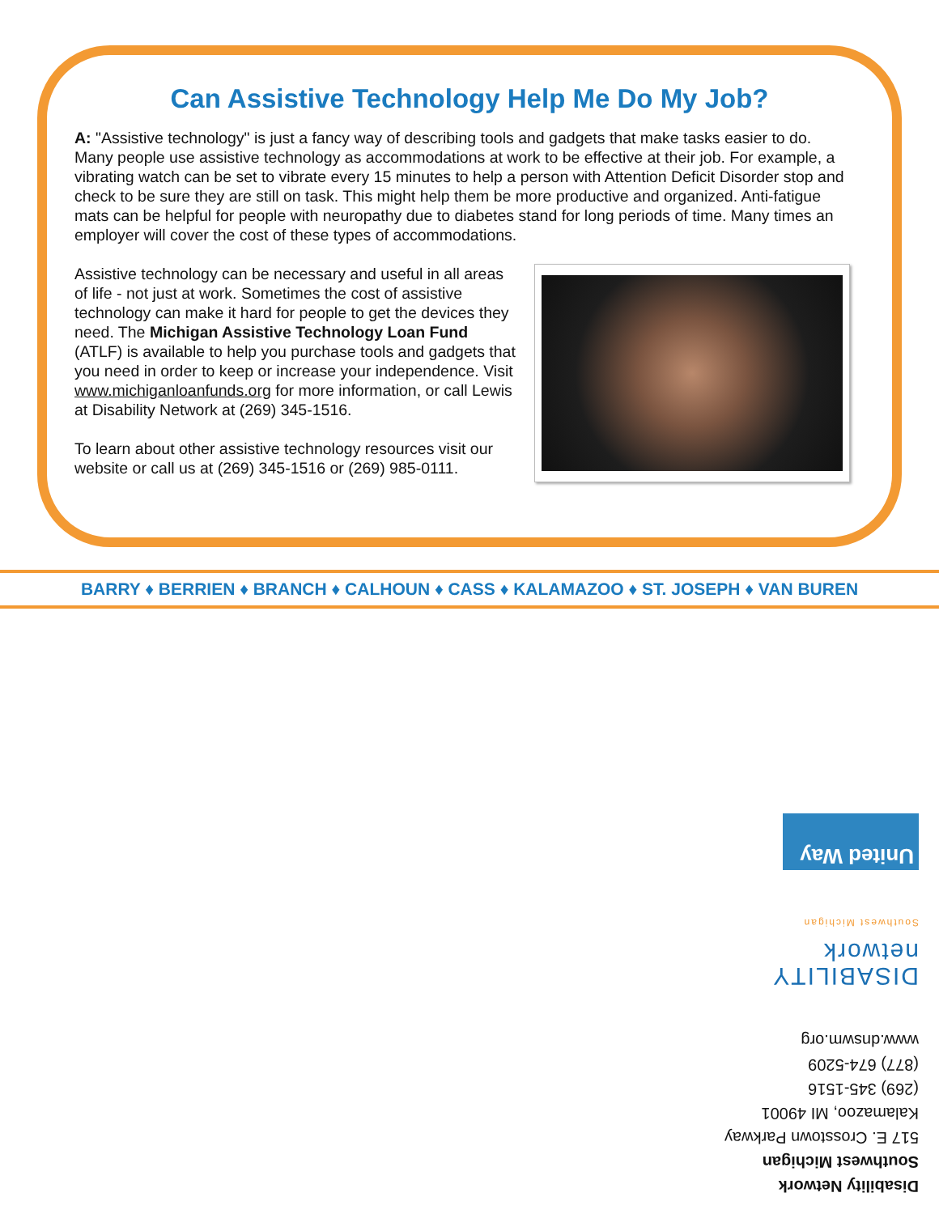Can Assistive Technology Help Me Do My Job?
A: "Assistive technology" is just a fancy way of describing tools and gadgets that make tasks easier to do. Many people use assistive technology as accommodations at work to be effective at their job. For example, a vibrating watch can be set to vibrate every 15 minutes to help a person with Attention Deficit Disorder stop and check to be sure they are still on task. This might help them be more productive and organized. Anti-fatigue mats can be helpful for people with neuropathy due to diabetes stand for long periods of time. Many times an employer will cover the cost of these types of accommodations.
Assistive technology can be necessary and useful in all areas of life - not just at work. Sometimes the cost of assistive technology can make it hard for people to get the devices they need. The Michigan Assistive Technology Loan Fund (ATLF) is available to help you purchase tools and gadgets that you need in order to keep or increase your independence. Visit www.michiganloanfunds.org for more information, or call Lewis at Disability Network at (269) 345-1516.
To learn about other assistive technology resources visit our website or call us at (269) 345-1516 or (269) 985-0111.
BARRY ♦ BERRIEN ♦ BRANCH ♦ CALHOUN ♦ CASS ♦ KALAMAZOO ♦ ST. JOSEPH ♦ VAN BUREN
Disability Network
Southwest Michigan
517 E. Crosstown Parkway
Kalamazoo, MI 49001
(269) 345-1516
(877) 674-5209
www.dnswm.org
DISABILITY network
Southwest Michigan
United Way